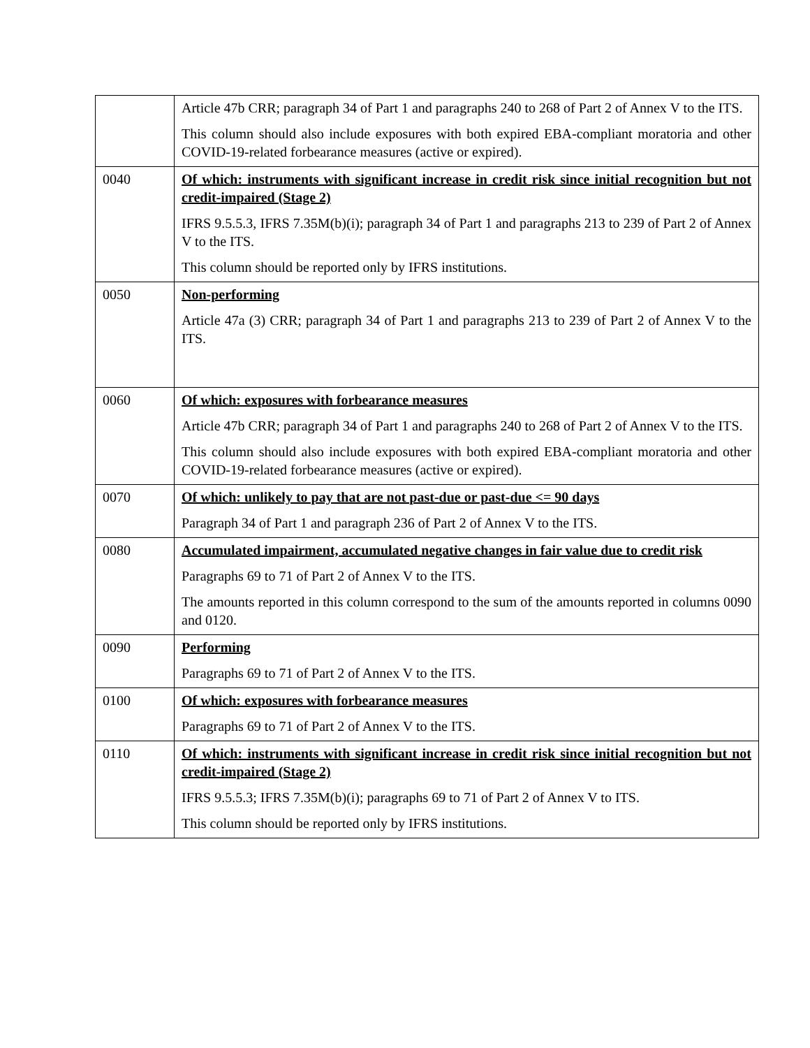| | Article 47b CRR; paragraph 34 of Part 1 and paragraphs 240 to 268 of Part 2 of Annex V to the ITS. This column should also include exposures with both expired EBA-compliant moratoria and other COVID-19-related forbearance measures (active or expired). |
| 0040 | Of which: instruments with significant increase in credit risk since initial recognition but not credit-impaired (Stage 2) IFRS 9.5.5.3, IFRS 7.35M(b)(i); paragraph 34 of Part 1 and paragraphs 213 to 239 of Part 2 of Annex V to the ITS. This column should be reported only by IFRS institutions. |
| 0050 | Non-performing Article 47a (3) CRR; paragraph 34 of Part 1 and paragraphs 213 to 239 of Part 2 of Annex V to the ITS. |
| 0060 | Of which: exposures with forbearance measures Article 47b CRR; paragraph 34 of Part 1 and paragraphs 240 to 268 of Part 2 of Annex V to the ITS. This column should also include exposures with both expired EBA-compliant moratoria and other COVID-19-related forbearance measures (active or expired). |
| 0070 | Of which: unlikely to pay that are not past-due or past-due <= 90 days Paragraph 34 of Part 1 and paragraph 236 of Part 2 of Annex V to the ITS. |
| 0080 | Accumulated impairment, accumulated negative changes in fair value due to credit risk Paragraphs 69 to 71 of Part 2 of Annex V to the ITS. The amounts reported in this column correspond to the sum of the amounts reported in columns 0090 and 0120. |
| 0090 | Performing Paragraphs 69 to 71 of Part 2 of Annex V to the ITS. |
| 0100 | Of which: exposures with forbearance measures Paragraphs 69 to 71 of Part 2 of Annex V to the ITS. |
| 0110 | Of which: instruments with significant increase in credit risk since initial recognition but not credit-impaired (Stage 2) IFRS 9.5.5.3; IFRS 7.35M(b)(i); paragraphs 69 to 71 of Part 2 of Annex V to ITS. This column should be reported only by IFRS institutions. |